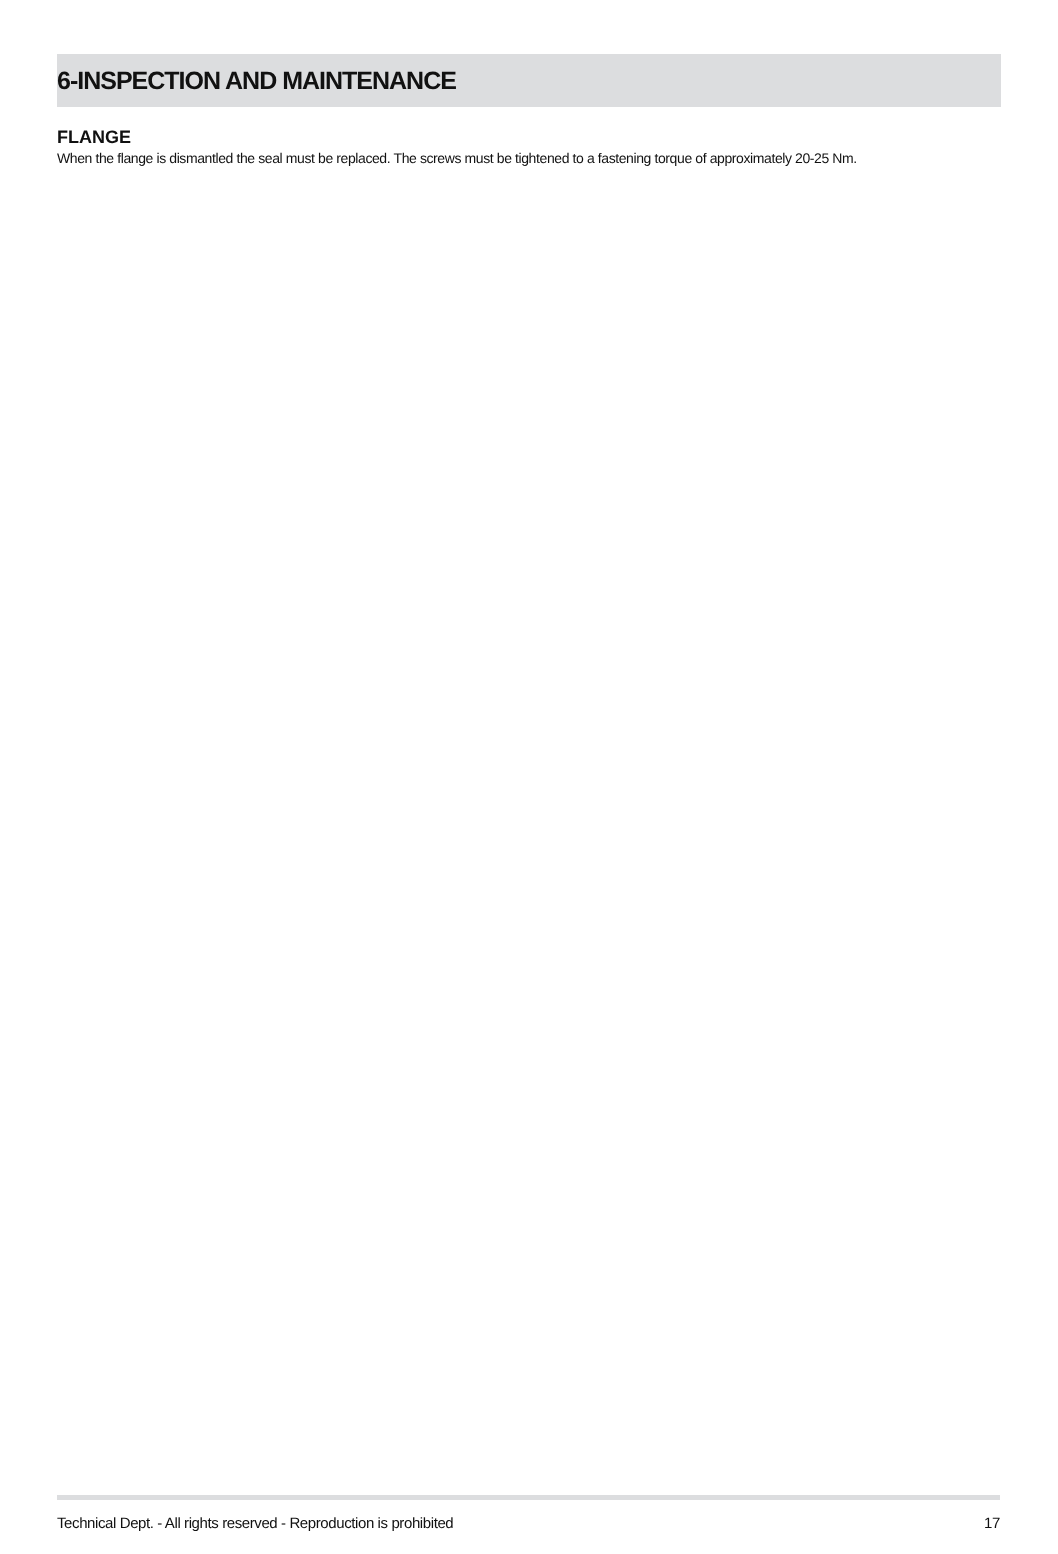6-INSPECTION AND MAINTENANCE
FLANGE
When the flange is dismantled the seal must be replaced. The screws must be tightened to a fastening torque of approximately 20-25 Nm.
Technical Dept. - All rights reserved - Reproduction is prohibited 17